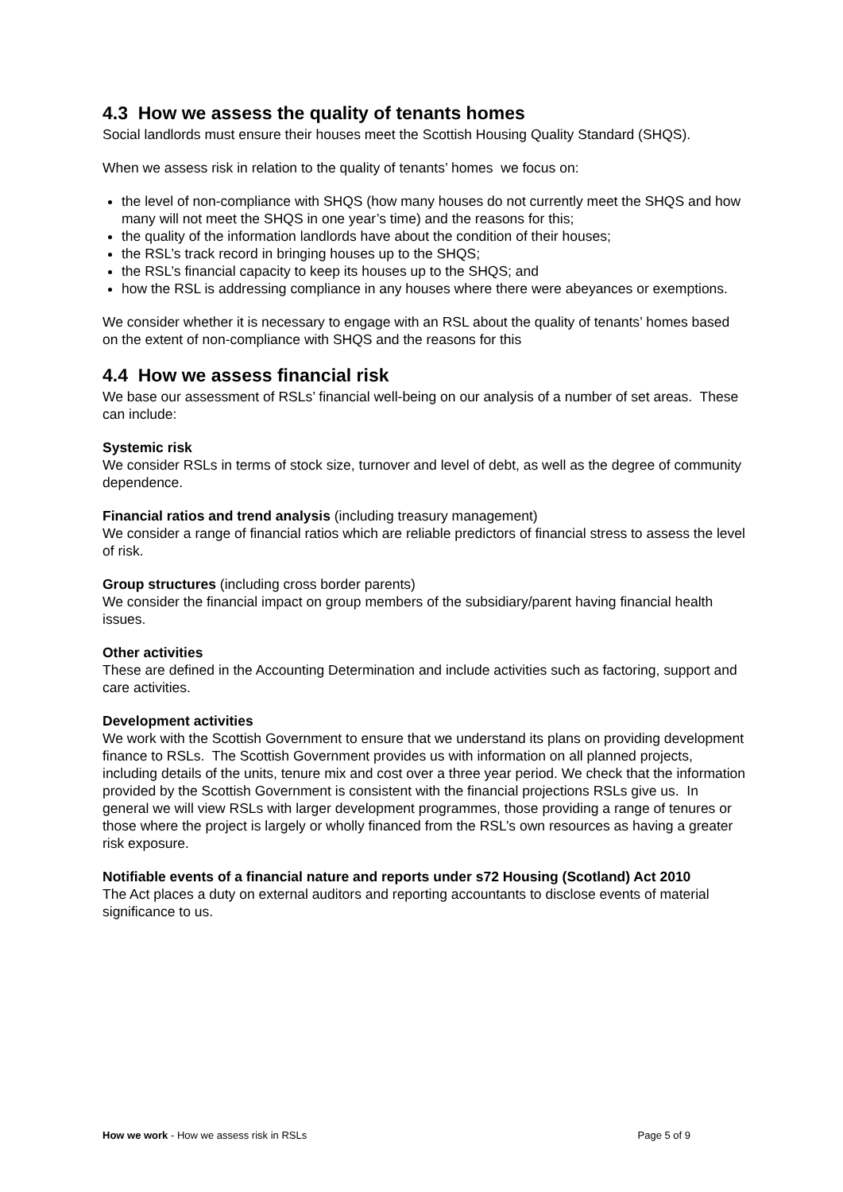4.3 How we assess the quality of tenants homes
Social landlords must ensure their houses meet the Scottish Housing Quality Standard (SHQS).
When we assess risk in relation to the quality of tenants’ homes we focus on:
the level of non-compliance with SHQS (how many houses do not currently meet the SHQS and how many will not meet the SHQS in one year’s time) and the reasons for this;
the quality of the information landlords have about the condition of their houses;
the RSL’s track record in bringing houses up to the SHQS;
the RSL’s financial capacity to keep its houses up to the SHQS; and
how the RSL is addressing compliance in any houses where there were abeyances or exemptions.
We consider whether it is necessary to engage with an RSL about the quality of tenants’ homes based on the extent of non-compliance with SHQS and the reasons for this
4.4 How we assess financial risk
We base our assessment of RSLs’ financial well-being on our analysis of a number of set areas. These can include:
Systemic risk
We consider RSLs in terms of stock size, turnover and level of debt, as well as the degree of community dependence.
Financial ratios and trend analysis (including treasury management)
We consider a range of financial ratios which are reliable predictors of financial stress to assess the level of risk.
Group structures (including cross border parents)
We consider the financial impact on group members of the subsidiary/parent having financial health issues.
Other activities
These are defined in the Accounting Determination and include activities such as factoring, support and care activities.
Development activities
We work with the Scottish Government to ensure that we understand its plans on providing development finance to RSLs. The Scottish Government provides us with information on all planned projects, including details of the units, tenure mix and cost over a three year period. We check that the information provided by the Scottish Government is consistent with the financial projections RSLs give us. In general we will view RSLs with larger development programmes, those providing a range of tenures or those where the project is largely or wholly financed from the RSL’s own resources as having a greater risk exposure.
Notifiable events of a financial nature and reports under s72 Housing (Scotland) Act 2010
The Act places a duty on external auditors and reporting accountants to disclose events of material significance to us.
How we work - How we assess risk in RSLs Page 5 of 9